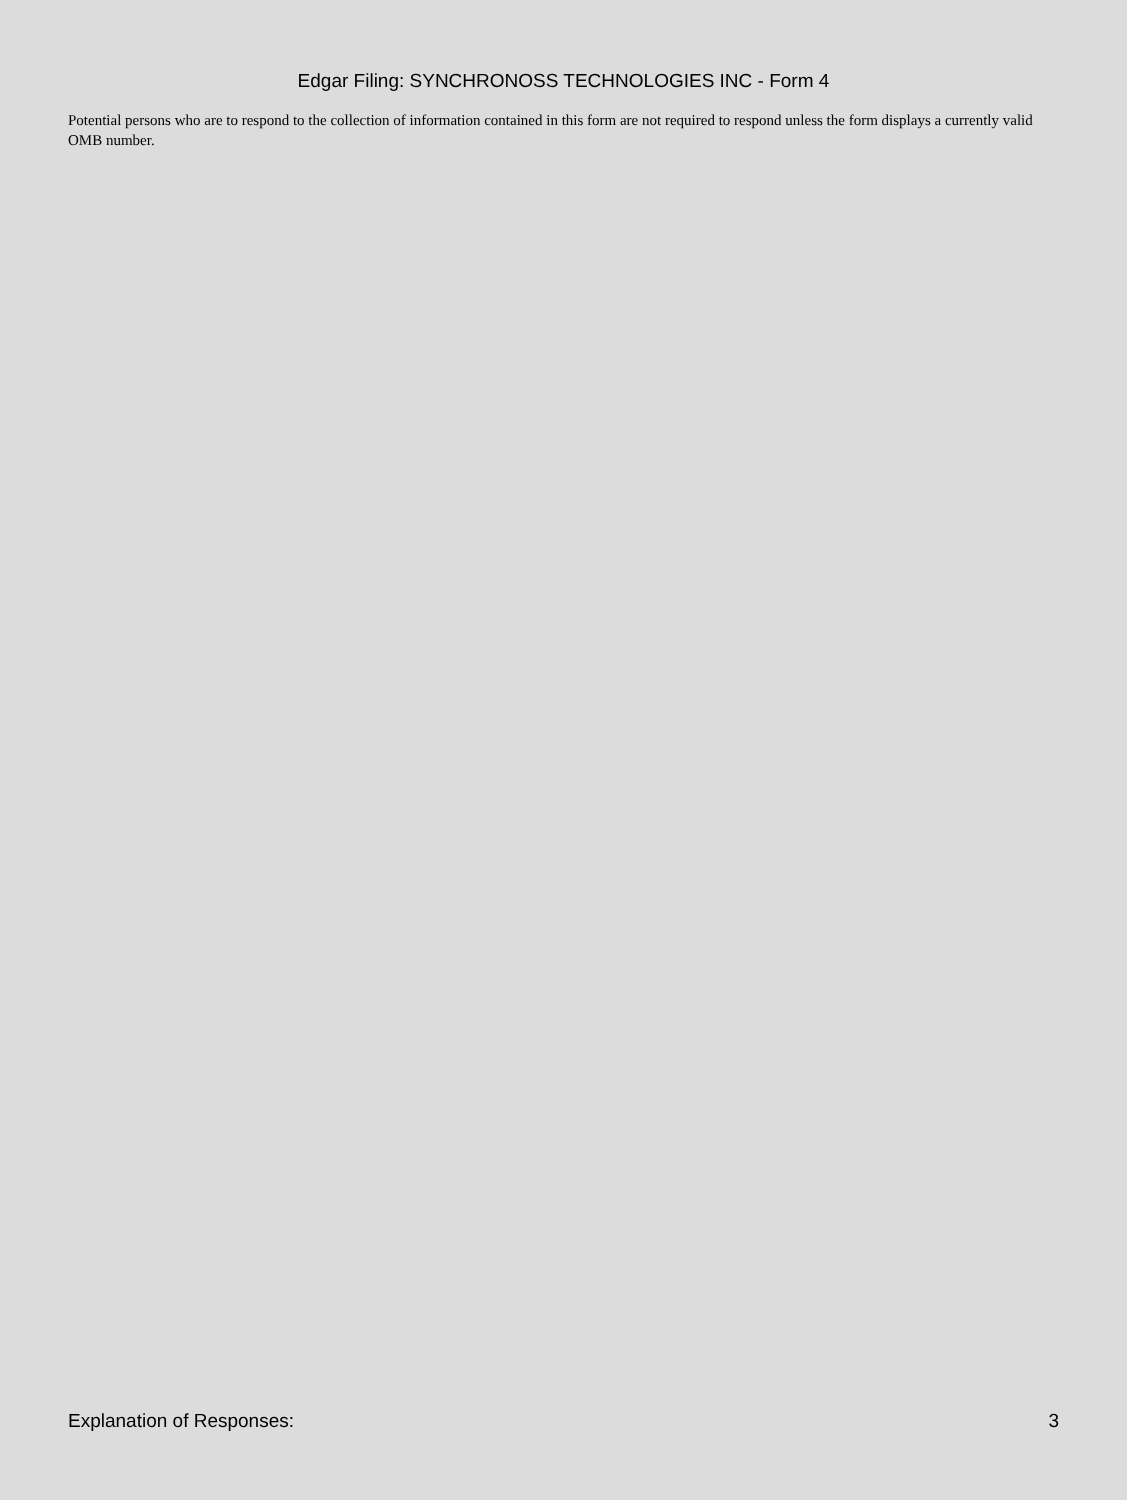Edgar Filing: SYNCHRONOSS TECHNOLOGIES INC - Form 4
Potential persons who are to respond to the collection of information contained in this form are not required to respond unless the form displays a currently valid OMB number.
Explanation of Responses: 3